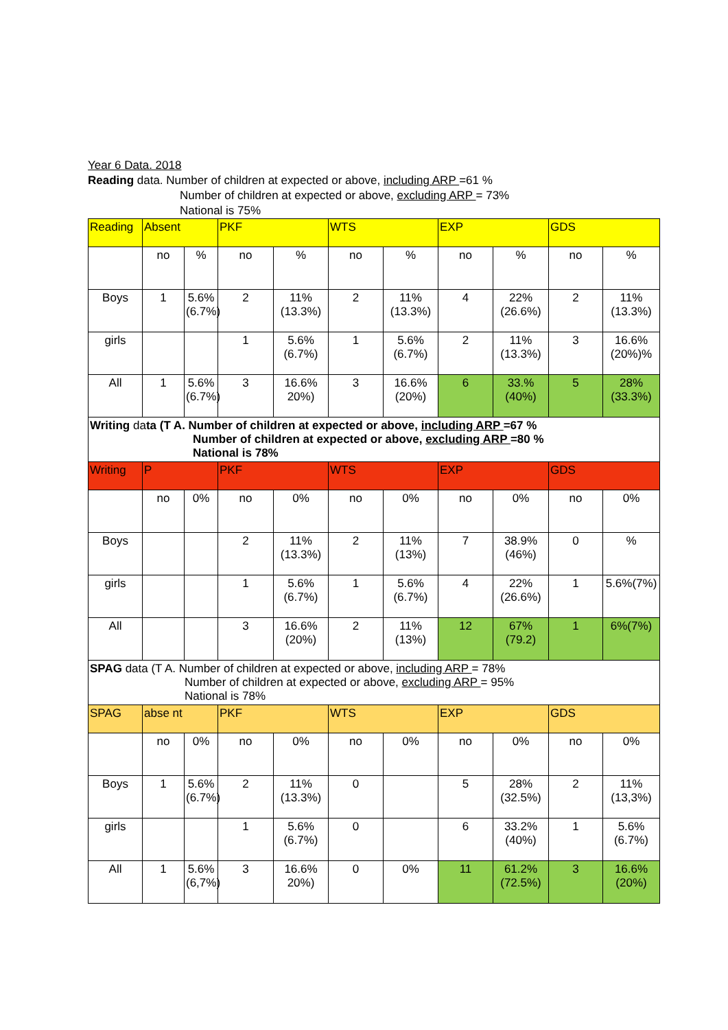Year 6 Data. 2018
Reading data. Number of children at expected or above, including ARP =61 %
Number of children at expected or above, excluding ARP = 73%
National is 75%
| Reading | Absent | | PKF | | WTS | | EXP | | GDS | |
| --- | --- | --- | --- | --- | --- | --- | --- | --- | --- | --- |
| | no | % | no | % | no | % | no | % | no | % |
| Boys | 1 | 5.6% (6.7%) | 2 | 11% (13.3%) | 2 | 11% (13.3%) | 4 | 22% (26.6%) | 2 | 11% (13.3%) |
| girls | | | 1 | 5.6% (6.7%) | 1 | 5.6% (6.7%) | 2 | 11% (13.3%) | 3 | 16.6% (20%)% |
| All | 1 | 5.6% (6.7%) | 3 | 16.6% 20%) | 3 | 16.6% (20%) | 6 | 33.% (40%) | 5 | 28% (33.3%) |
| Writing da ta (T A. Number of children at expected or above, including ARP =67 % Number of children at expected or above, excluding ARP =80 % National is 78% | | | | | | | | | | |
| Writing | P | | PKF | | WTS | | EXP | | GDS | |
| | no | 0% | no | 0% | no | 0% | no | 0% | no | 0% |
| Boys | | | 2 | 11% (13.3%) | 2 | 11% (13%) | 7 | 38.9% (46%) | 0 | % |
| girls | | | 1 | 5.6% (6.7%) | 1 | 5.6% (6.7%) | 4 | 22% (26.6%) | 1 | 5.6%(7%) |
| All | | | 3 | 16.6% (20%) | 2 | 11% (13%) | 12 | 67% (79.2) | 1 | 6%(7%) |
| SPAG data (T A. Number of children at expected or above, including ARP = 78% Number of children at expected or above, excluding ARP = 95% National is 78% | | | | | | | | | | |
| SPAG | abse nt | | PKF | | WTS | | EXP | | GDS | |
| | no | 0% | no | 0% | no | 0% | no | 0% | no | 0% |
| Boys | 1 | 5.6% (6.7%) | 2 | 11% (13.3%) | 0 | | 5 | 28% (32.5%) | 2 | 11% (13,3%) |
| girls | | | 1 | 5.6% (6.7%) | 0 | | 6 | 33.2% (40%) | 1 | 5.6% (6.7%) |
| All | 1 | 5.6% (6,7%) | 3 | 16.6% 20%) | 0 | 0% | 11 | 61.2% (72.5%) | 3 | 16.6% (20%) |